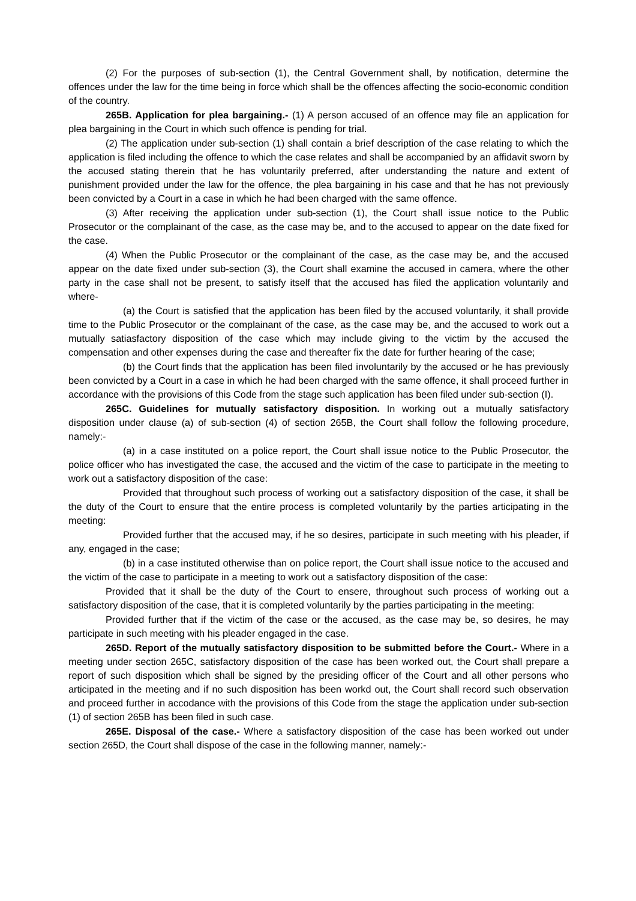(2) For the purposes of sub-section (1), the Central Government shall, by notification, determine the offences under the law for the time being in force which shall be the offences affecting the socio-economic condition of the country.
265B. Application for plea bargaining.- (1) A person accused of an offence may file an application for plea bargaining in the Court in which such offence is pending for trial.
(2) The application under sub-section (1) shall contain a brief description of the case relating to which the application is filed including the offence to which the case relates and shall be accompanied by an affidavit sworn by the accused stating therein that he has voluntarily preferred, after understanding the nature and extent of punishment provided under the law for the offence, the plea bargaining in his case and that he has not previously been convicted by a Court in a case in which he had been charged with the same offence.
(3) After receiving the application under sub-section (1), the Court shall issue notice to the Public Prosecutor or the complainant of the case, as the case may be, and to the accused to appear on the date fixed for the case.
(4) When the Public Prosecutor or the complainant of the case, as the case may be, and the accused appear on the date fixed under sub-section (3), the Court shall examine the accused in camera, where the other party in the case shall not be present, to satisfy itself that the accused has filed the application voluntarily and where-
(a) the Court is satisfied that the application has been filed by the accused voluntarily, it shall provide time to the Public Prosecutor or the complainant of the case, as the case may be, and the accused to work out a mutually satiasfactory disposition of the case which may include giving to the victim by the accused the compensation and other expenses during the case and thereafter fix the date for further hearing of the case;
(b) the Court finds that the application has been filed involuntarily by the accused or he has previously been convicted by a Court in a case in which he had been charged with the same offence, it shall proceed further in accordance with the provisions of this Code from the stage such application has been filed under sub-section (I).
265C. Guidelines for mutually satisfactory disposition. In working out a mutually satisfactory disposition under clause (a) of sub-section (4) of section 265B, the Court shall follow the following procedure, namely:-
(a) in a case instituted on a police report, the Court shall issue notice to the Public Prosecutor, the police officer who has investigated the case, the accused and the victim of the case to participate in the meeting to work out a satisfactory disposition of the case:
Provided that throughout such process of working out a satisfactory disposition of the case, it shall be the duty of the Court to ensure that the entire process is completed voluntarily by the parties articipating in the meeting:
Provided further that the accused may, if he so desires, participate in such meeting with his pleader, if any, engaged in the case;
(b) in a case instituted otherwise than on police report, the Court shall issue notice to the accused and the victim of the case to participate in a meeting to work out a satisfactory disposition of the case:
Provided that it shall be the duty of the Court to ensere, throughout such process of working out a satisfactory disposition of the case, that it is completed voluntarily by the parties participating in the meeting:
Provided further that if the victim of the case or the accused, as the case may be, so desires, he may participate in such meeting with his pleader engaged in the case.
265D. Report of the mutually satisfactory disposition to be submitted before the Court.- Where in a meeting under section 265C, satisfactory disposition of the case has been worked out, the Court shall prepare a report of such disposition which shall be signed by the presiding officer of the Court and all other persons who articipated in the meeting and if no such disposition has been workd out, the Court shall record such observation and proceed further in accodance with the provisions of this Code from the stage the application under sub-section (1) of section 265B has been filed in such case.
265E. Disposal of the case.- Where a satisfactory disposition of the case has been worked out under section 265D, the Court shall dispose of the case in the following manner, namely:-